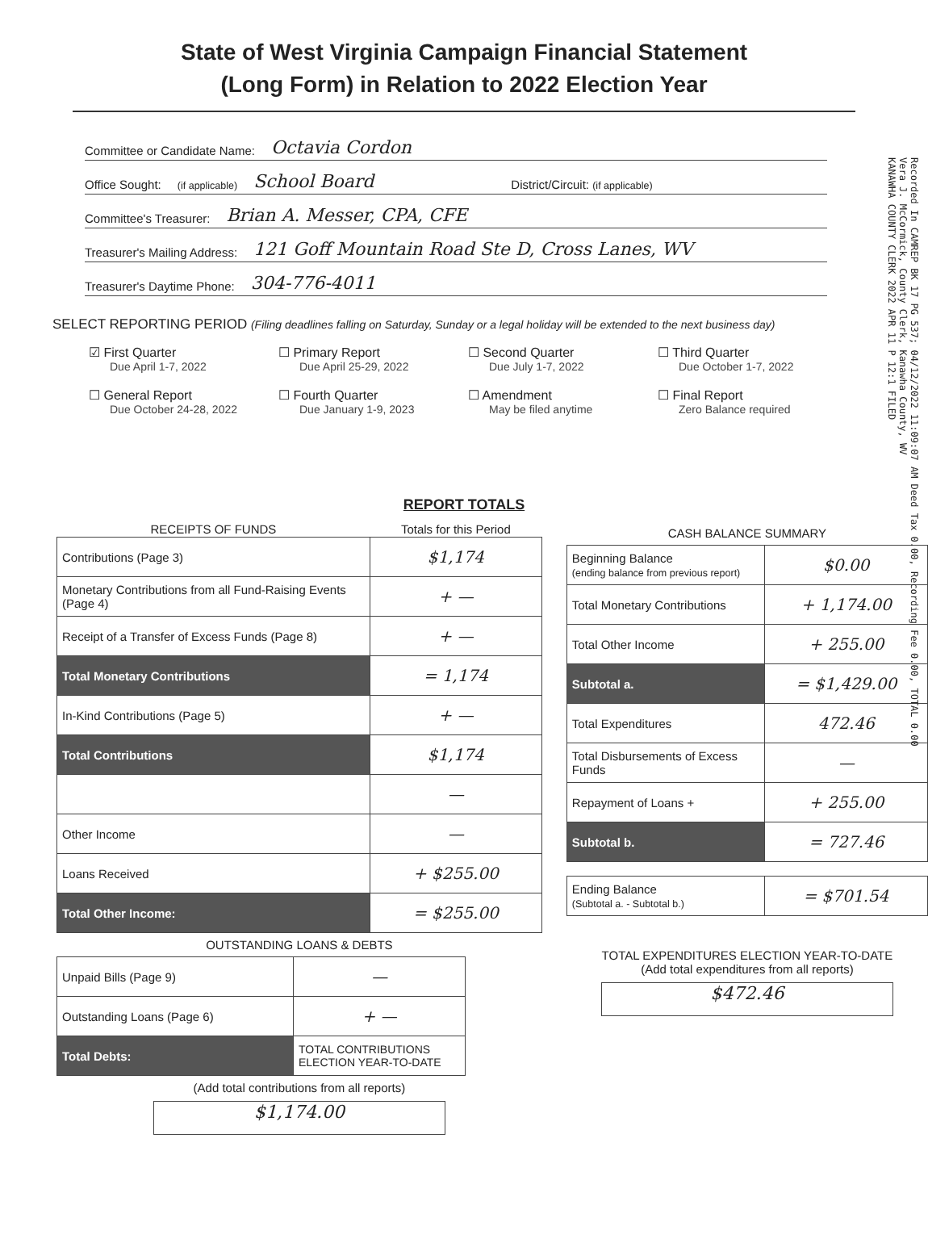State of West Virginia Campaign Financial Statement
(Long Form) in Relation to 2022 Election Year
Committee or Candidate Name: Octavia Cordon
Office Sought: (if applicable) School Board District/Circuit: (if applicable)
Committee's Treasurer: Brian A. Messer, CPA, CFE
Treasurer's Mailing Address: 121 Goff Mountain Road Ste D, Cross Lanes, WV
Treasurer's Daytime Phone: 304-776-4011
SELECT REPORTING PERIOD (Filing deadlines falling on Saturday, Sunday or a legal holiday will be extended to the next business day)
☑ First Quarter
Due April 1-7, 2022
☐ Primary Report
Due April 25-29, 2022
☐ Second Quarter
Due July 1-7, 2022
☐ Third Quarter
Due October 1-7, 2022
☐ General Report
Due October 24-28, 2022
☐ Fourth Quarter
Due January 1-9, 2023
☐ Amendment
May be filed anytime
☐ Final Report
Zero Balance required
REPORT TOTALS
| RECEIPTS OF FUNDS | Totals for this Period |
| --- | --- |
| Contributions (Page 3) | $1,174 |
| Monetary Contributions from all Fund-Raising Events (Page 4) | + — |
| Receipt of a Transfer of Excess Funds (Page 8) | + — |
| Total Monetary Contributions | = 1,174 |
| In-Kind Contributions (Page 5) | + — |
| Total Contributions | $1,174 |
| | — |
| Other Income | — |
| Loans Received | + $255.00 |
| Total Other Income: | = $255.00 |
OUTSTANDING LOANS & DEBTS
| Unpaid Bills (Page 9) | — |
| Outstanding Loans (Page 6) | + — |
| Total Debts: | TOTAL CONTRIBUTIONS ELECTION YEAR-TO-DATE |
(Add total contributions from all reports)
$1,174.00
CASH BALANCE SUMMARY
| Beginning Balance (ending balance from previous report) | $0.00 |
| Total Monetary Contributions | + 1,174.00 |
| Total Other Income | + 255.00 |
| Subtotal a. | = $1,429.00 |
| Total Expenditures | 472.46 |
| Total Disbursements of Excess Funds | — |
| Repayment of Loans + | + 255.00 |
| Subtotal b. | = 727.46 |
| Ending Balance (Subtotal a. - Subtotal b.) | = $701.54 |
TOTAL EXPENDITURES ELECTION YEAR-TO-DATE
(Add total expenditures from all reports)
$472.46
Recorded In CAMREP BK 17 PG 537; 04/12/2022 11:09:07 AM Deed Tax 0.00, Recording Fee 0.00, TOTAL 0.00
Vera J. McCormick, County Clerk, Kanawha County, WV
KANAWHA COUNTY CLERK 2022 APR 11 P 12:1 FILED